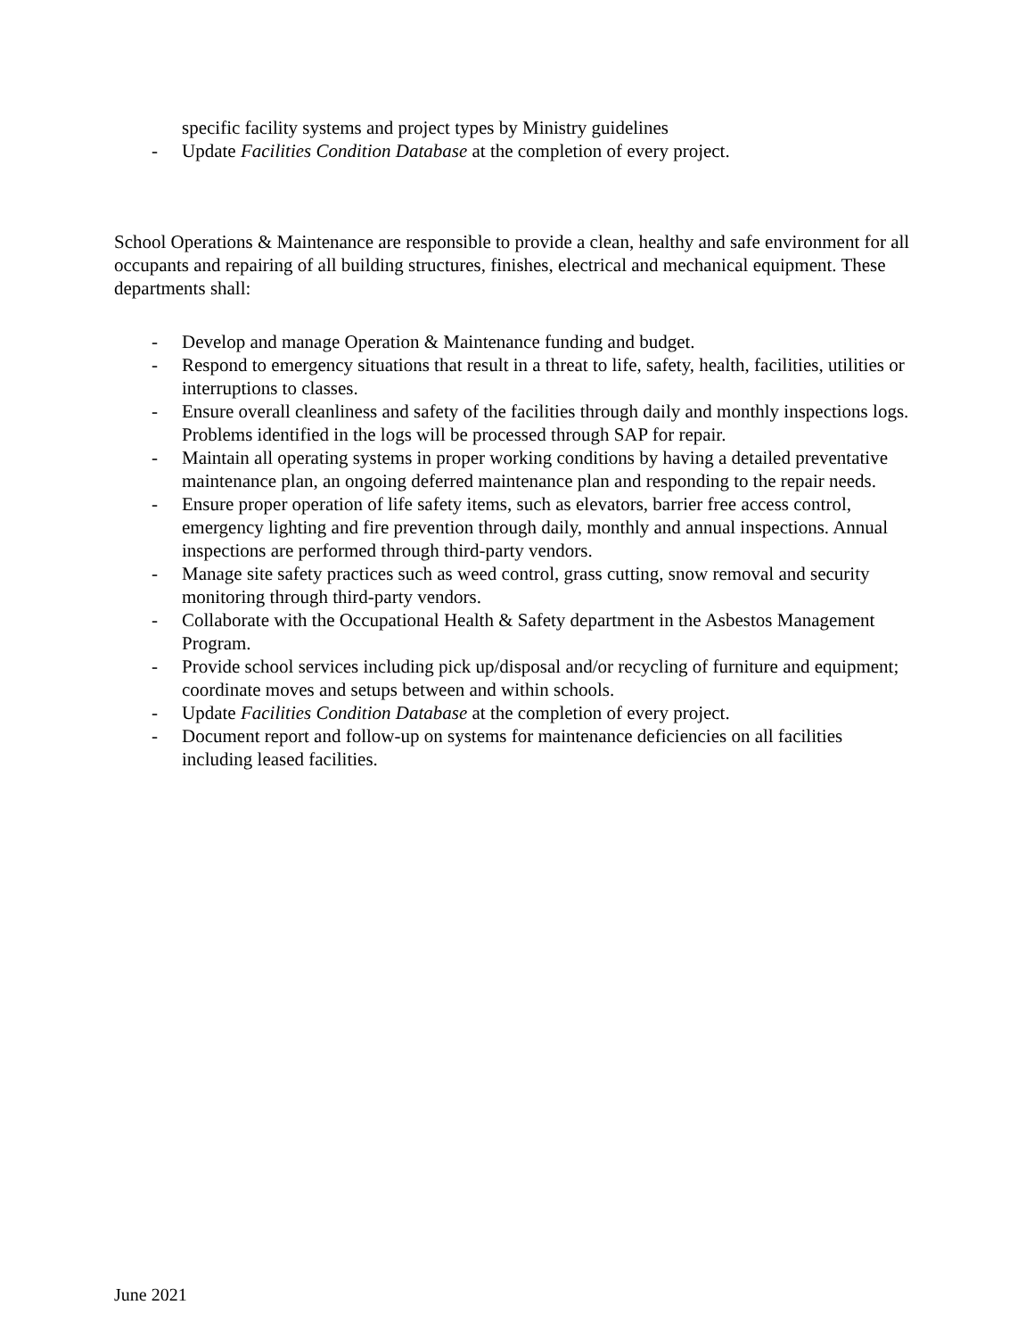specific facility systems and project types by Ministry guidelines
- Update Facilities Condition Database at the completion of every project.
School Operations & Maintenance are responsible to provide a clean, healthy and safe environment for all occupants and repairing of all building structures, finishes, electrical and mechanical equipment. These departments shall:
- Develop and manage Operation & Maintenance funding and budget.
- Respond to emergency situations that result in a threat to life, safety, health, facilities, utilities or interruptions to classes.
- Ensure overall cleanliness and safety of the facilities through daily and monthly inspections logs. Problems identified in the logs will be processed through SAP for repair.
- Maintain all operating systems in proper working conditions by having a detailed preventative maintenance plan, an ongoing deferred maintenance plan and responding to the repair needs.
- Ensure proper operation of life safety items, such as elevators, barrier free access control, emergency lighting and fire prevention through daily, monthly and annual inspections. Annual inspections are performed through third-party vendors.
- Manage site safety practices such as weed control, grass cutting, snow removal and security monitoring through third-party vendors.
- Collaborate with the Occupational Health & Safety department in the Asbestos Management Program.
- Provide school services including pick up/disposal and/or recycling of furniture and equipment; coordinate moves and setups between and within schools.
- Update Facilities Condition Database at the completion of every project.
- Document report and follow-up on systems for maintenance deficiencies on all facilities including leased facilities.
June 2021